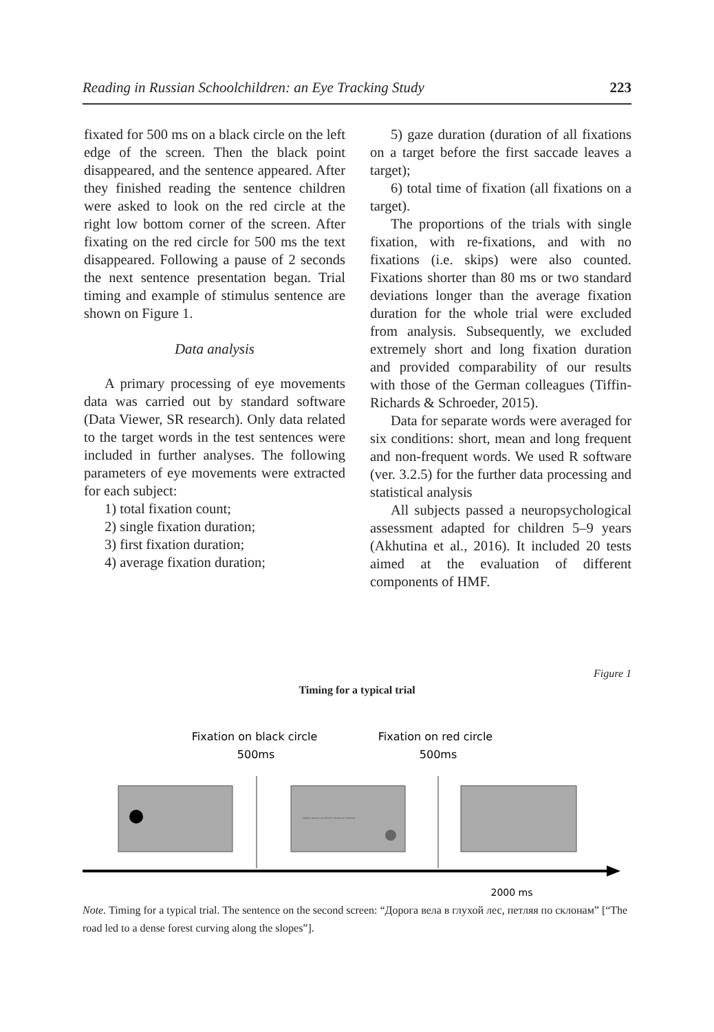Reading in Russian Schoolchildren: an Eye Tracking Study 223
fixated for 500 ms on a black circle on the left edge of the screen. Then the black point disappeared, and the sentence appeared. After they finished reading the sentence children were asked to look on the red circle at the right low bottom corner of the screen. After fixating on the red circle for 500 ms the text disappeared. Following a pause of 2 seconds the next sentence presentation began. Trial timing and example of stimulus sentence are shown on Figure 1.
Data analysis
A primary processing of eye movements data was carried out by standard software (Data Viewer, SR research). Only data related to the target words in the test sentences were included in further analyses. The following parameters of eye movements were extracted for each subject:
1) total fixation count;
2) single fixation duration;
3) first fixation duration;
4) average fixation duration;
5) gaze duration (duration of all fixations on a target before the first saccade leaves a target);
6) total time of fixation (all fixations on a target).
The proportions of the trials with single fixation, with re-fixations, and with no fixations (i.e. skips) were also counted. Fixations shorter than 80 ms or two standard deviations longer than the average fixation duration for the whole trial were excluded from analysis. Subsequently, we excluded extremely short and long fixation duration and provided comparability of our results with those of the German colleagues (Tiffin-Richards & Schroeder, 2015).
Data for separate words were averaged for six conditions: short, mean and long frequent and non-frequent words. We used R software (ver. 3.2.5) for the further data processing and statistical analysis
All subjects passed a neuropsychological assessment adapted for children 5–9 years (Akhutina et al., 2016). It included 20 tests aimed at the evaluation of different components of HMF.
Figure 1
Timing for a typical trial
Fixation on black circle
500ms
Fixation on red circle
500ms
Дорога вела в глухой лес, петляя по склонам.
2000 ms
Note. Timing for a typical trial. The sentence on the second screen: “Дорога вела в глухой лес, петляя по склонам” [“The road led to a dense forest curving along the slopes”].